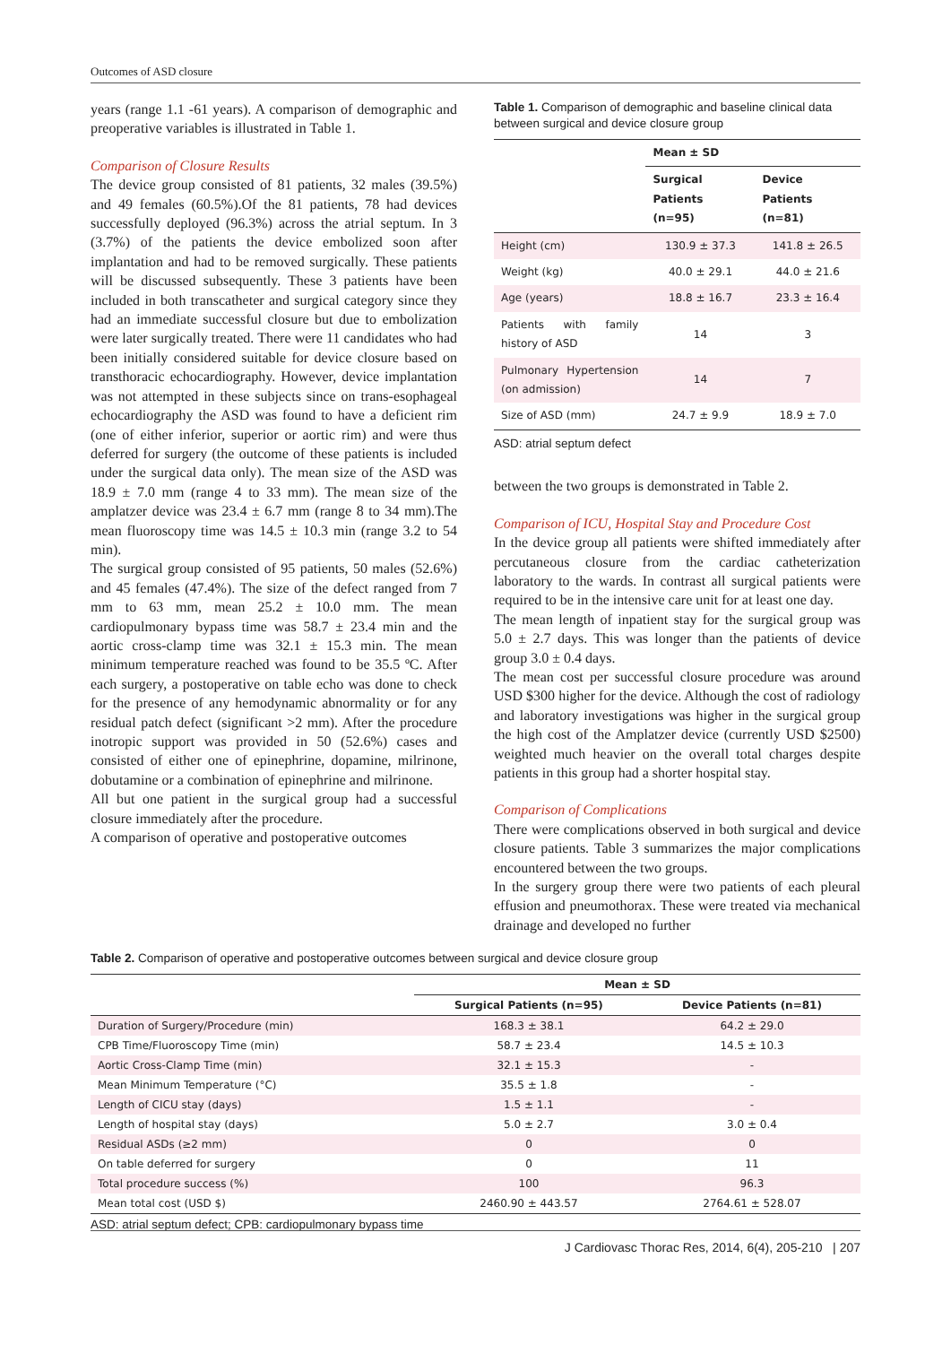Outcomes of ASD closure
years (range 1.1 -61 years). A comparison of demographic and preoperative variables is illustrated in Table 1.
Comparison of Closure Results
The device group consisted of 81 patients, 32 males (39.5%) and 49 females (60.5%).Of the 81 patients, 78 had devices successfully deployed (96.3%) across the atrial septum. In 3 (3.7%) of the patients the device embolized soon after implantation and had to be removed surgically. These patients will be discussed subsequently. These 3 patients have been included in both transcatheter and surgical category since they had an immediate successful closure but due to embolization were later surgically treated. There were 11 candidates who had been initially considered suitable for device closure based on transthoracic echocardiography. However, device implantation was not attempted in these subjects since on trans-esophageal echocardiography the ASD was found to have a deficient rim (one of either inferior, superior or aortic rim) and were thus deferred for surgery (the outcome of these patients is included under the surgical data only). The mean size of the ASD was 18.9 ± 7.0 mm (range 4 to 33 mm). The mean size of the amplatzer device was 23.4 ± 6.7 mm (range 8 to 34 mm).The mean fluoroscopy time was 14.5 ± 10.3 min (range 3.2 to 54 min).
The surgical group consisted of 95 patients, 50 males (52.6%) and 45 females (47.4%). The size of the defect ranged from 7 mm to 63 mm, mean 25.2 ± 10.0 mm. The mean cardiopulmonary bypass time was 58.7 ± 23.4 min and the aortic cross-clamp time was 32.1 ± 15.3 min. The mean minimum temperature reached was found to be 35.5 ºC. After each surgery, a postoperative on table echo was done to check for the presence of any hemodynamic abnormality or for any residual patch defect (significant >2 mm). After the procedure inotropic support was provided in 50 (52.6%) cases and consisted of either one of epinephrine, dopamine, milrinone, dobutamine or a combination of epinephrine and milrinone.
All but one patient in the surgical group had a successful closure immediately after the procedure.
A comparison of operative and postoperative outcomes
Table 1. Comparison of demographic and baseline clinical data between surgical and device closure group
| | Mean ± SD | |
| | Surgical Patients (n=95) | Device Patients (n=81) |
| Height (cm) | 130.9 ± 37.3 | 141.8 ± 26.5 |
| Weight (kg) | 40.0 ± 29.1 | 44.0 ± 21.6 |
| Age (years) | 18.8 ± 16.7 | 23.3 ± 16.4 |
| Patients with family history of ASD | 14 | 3 |
| Pulmonary Hypertension (on admission) | 14 | 7 |
| Size of ASD (mm) | 24.7 ± 9.9 | 18.9 ± 7.0 |
ASD: atrial septum defect
between the two groups is demonstrated in Table 2.
Comparison of ICU, Hospital Stay and Procedure Cost
In the device group all patients were shifted immediately after percutaneous closure from the cardiac catheterization laboratory to the wards. In contrast all surgical patients were required to be in the intensive care unit for at least one day.
The mean length of inpatient stay for the surgical group was 5.0 ± 2.7 days. This was longer than the patients of device group 3.0 ± 0.4 days.
The mean cost per successful closure procedure was around USD $300 higher for the device. Although the cost of radiology and laboratory investigations was higher in the surgical group the high cost of the Amplatzer device (currently USD $2500) weighted much heavier on the overall total charges despite patients in this group had a shorter hospital stay.
Comparison of Complications
There were complications observed in both surgical and device closure patients. Table 3 summarizes the major complications encountered between the two groups.
In the surgery group there were two patients of each pleural effusion and pneumothorax. These were treated via mechanical drainage and developed no further
Table 2. Comparison of operative and postoperative outcomes between surgical and device closure group
| | Mean ± SD | |
| | Surgical Patients (n=95) | Device Patients (n=81) |
| Duration of Surgery/Procedure (min) | 168.3 ± 38.1 | 64.2 ± 29.0 |
| CPB Time/Fluoroscopy Time (min) | 58.7 ± 23.4 | 14.5 ± 10.3 |
| Aortic Cross-Clamp Time (min) | 32.1 ± 15.3 | - |
| Mean Minimum Temperature (°C) | 35.5 ± 1.8 | - |
| Length of CICU stay (days) | 1.5 ± 1.1 | - |
| Length of hospital stay (days) | 5.0 ± 2.7 | 3.0 ± 0.4 |
| Residual ASDs (≥2 mm) | 0 | 0 |
| On table deferred for surgery | 0 | 11 |
| Total procedure success (%) | 100 | 96.3 |
| Mean total cost (USD $) | 2460.90 ± 443.57 | 2764.61 ± 528.07 |
ASD: atrial septum defect; CPB: cardiopulmonary bypass time
J Cardiovasc Thorac Res, 2014, 6(4), 205-210 | 207